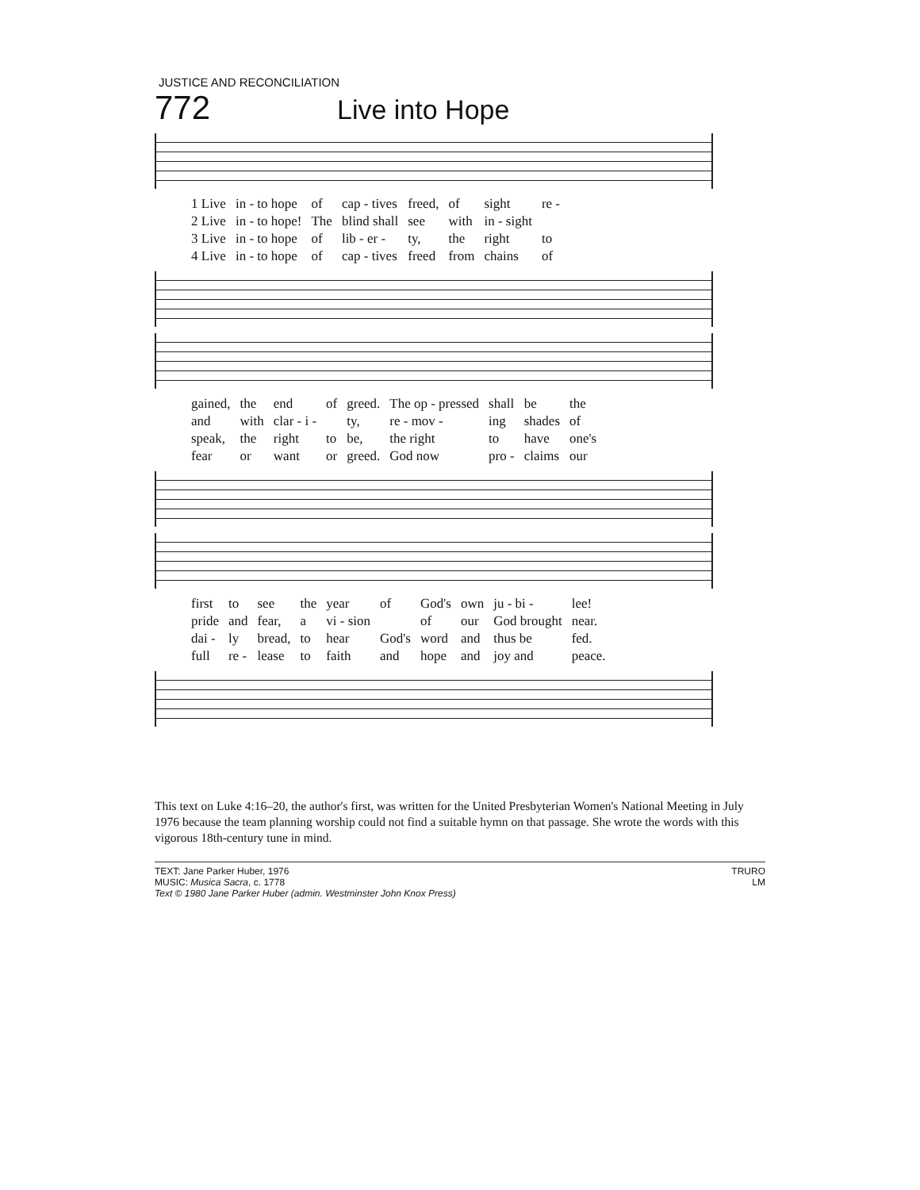JUSTICE AND RECONCILIATION
772
Live into Hope
| 1 Live | in - to hope | of | cap - tives | freed, | of | sight | re - |
| 2 Live | in - to hope! | The | blind shall | see | with | in - sight | |
| 3 Live | in - to hope | of | lib - er - | ty, | the | right | to |
| 4 Live | in - to hope | of | cap - tives | freed | from | chains | of |
| gained, | the | end | of | greed. | The op - pressed | shall | be | the |
| and | with | clar - i - | | ty, | re - mov - | ing | shades | of |
| speak, | the | right | to | be, | the right | to | have | one's |
| fear | or | want | or | greed. | God now | pro - | claims | our |
| first | to | see | the | year | of | God's | own | ju - bi - | lee! |
| pride | and | fear, | a | vi - sion | | of | our | God brought | near. |
| dai - | ly | bread, | to | hear | God's | word | and | thus be | fed. |
| full | re - | lease | to | faith | and | hope | and | joy and | peace. |
This text on Luke 4:16–20, the author's first, was written for the United Presbyterian Women's National Meeting in July 1976 because the team planning worship could not find a suitable hymn on that passage. She wrote the words with this vigorous 18th-century tune in mind.
TEXT: Jane Parker Huber, 1976
MUSIC: Musica Sacra, c. 1778
Text © 1980 Jane Parker Huber (admin. Westminster John Knox Press)
TRURO
LM